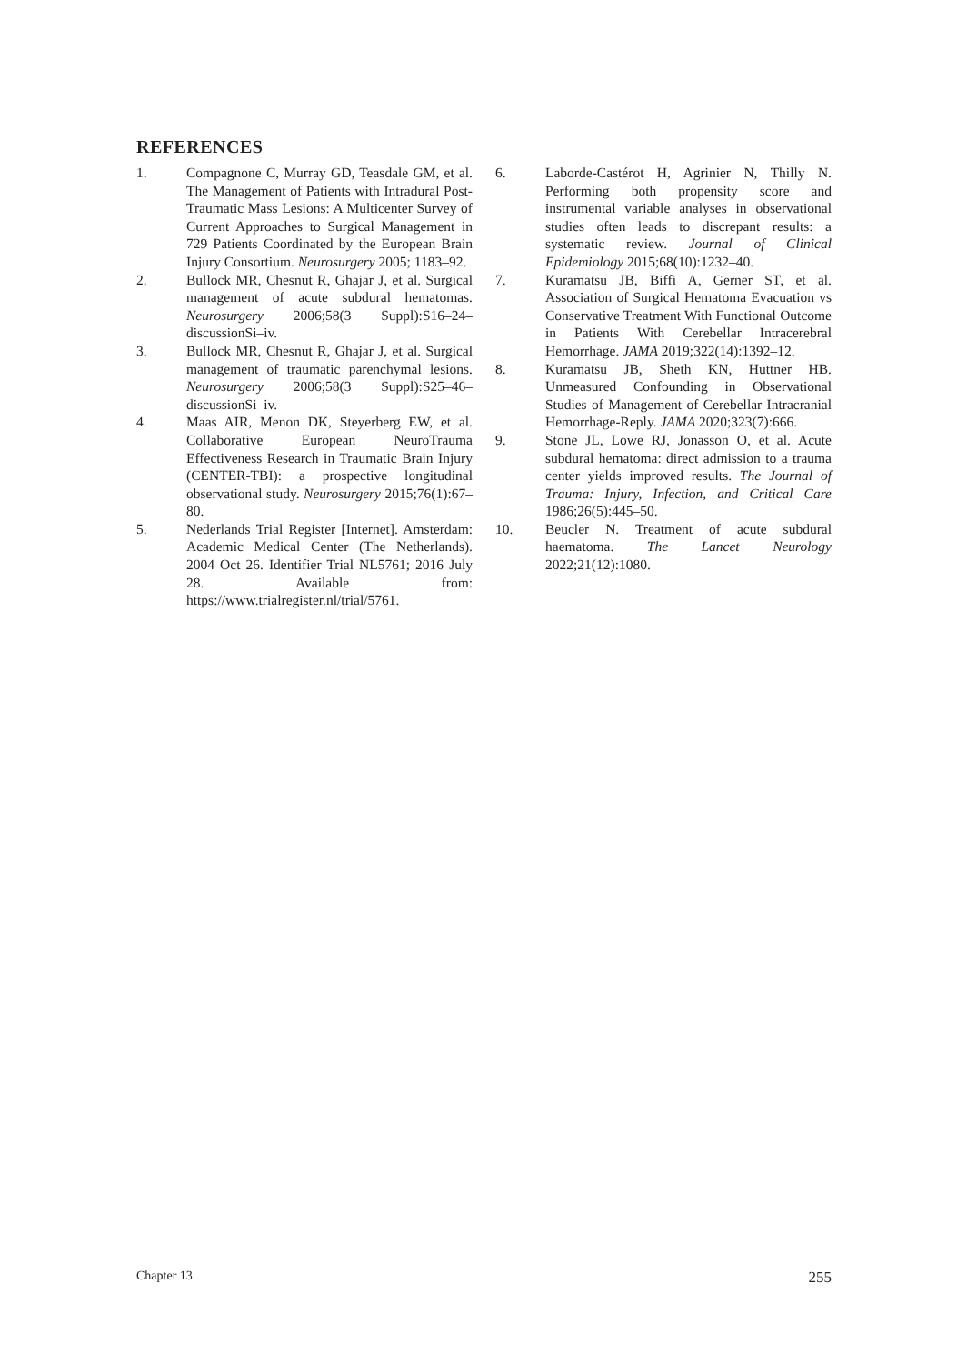REFERENCES
1. Compagnone C, Murray GD, Teasdale GM, et al. The Management of Patients with Intradural Post-Traumatic Mass Lesions: A Multicenter Survey of Current Approaches to Surgical Management in 729 Patients Coordinated by the European Brain Injury Consortium. Neurosurgery 2005; 1183–92.
2. Bullock MR, Chesnut R, Ghajar J, et al. Surgical management of acute subdural hematomas. Neurosurgery 2006;58(3 Suppl):S16–24–discussionSi–iv.
3. Bullock MR, Chesnut R, Ghajar J, et al. Surgical management of traumatic parenchymal lesions. Neurosurgery 2006;58(3 Suppl):S25–46–discussionSi–iv.
4. Maas AIR, Menon DK, Steyerberg EW, et al. Collaborative European NeuroTrauma Effectiveness Research in Traumatic Brain Injury (CENTER-TBI): a prospective longitudinal observational study. Neurosurgery 2015;76(1):67–80.
5. Nederlands Trial Register [Internet]. Amsterdam: Academic Medical Center (The Netherlands). 2004 Oct 26. Identifier Trial NL5761; 2016 July 28. Available from: https://www.trialregister.nl/trial/5761.
6. Laborde-Castérot H, Agrinier N, Thilly N. Performing both propensity score and instrumental variable analyses in observational studies often leads to discrepant results: a systematic review. Journal of Clinical Epidemiology 2015;68(10):1232–40.
7. Kuramatsu JB, Biffi A, Gerner ST, et al. Association of Surgical Hematoma Evacuation vs Conservative Treatment With Functional Outcome in Patients With Cerebellar Intracerebral Hemorrhage. JAMA 2019;322(14):1392–12.
8. Kuramatsu JB, Sheth KN, Huttner HB. Unmeasured Confounding in Observational Studies of Management of Cerebellar Intracranial Hemorrhage-Reply. JAMA 2020;323(7):666.
9. Stone JL, Lowe RJ, Jonasson O, et al. Acute subdural hematoma: direct admission to a trauma center yields improved results. The Journal of Trauma: Injury, Infection, and Critical Care 1986;26(5):445–50.
10. Beucler N. Treatment of acute subdural haematoma. The Lancet Neurology 2022;21(12):1080.
Chapter 13 255